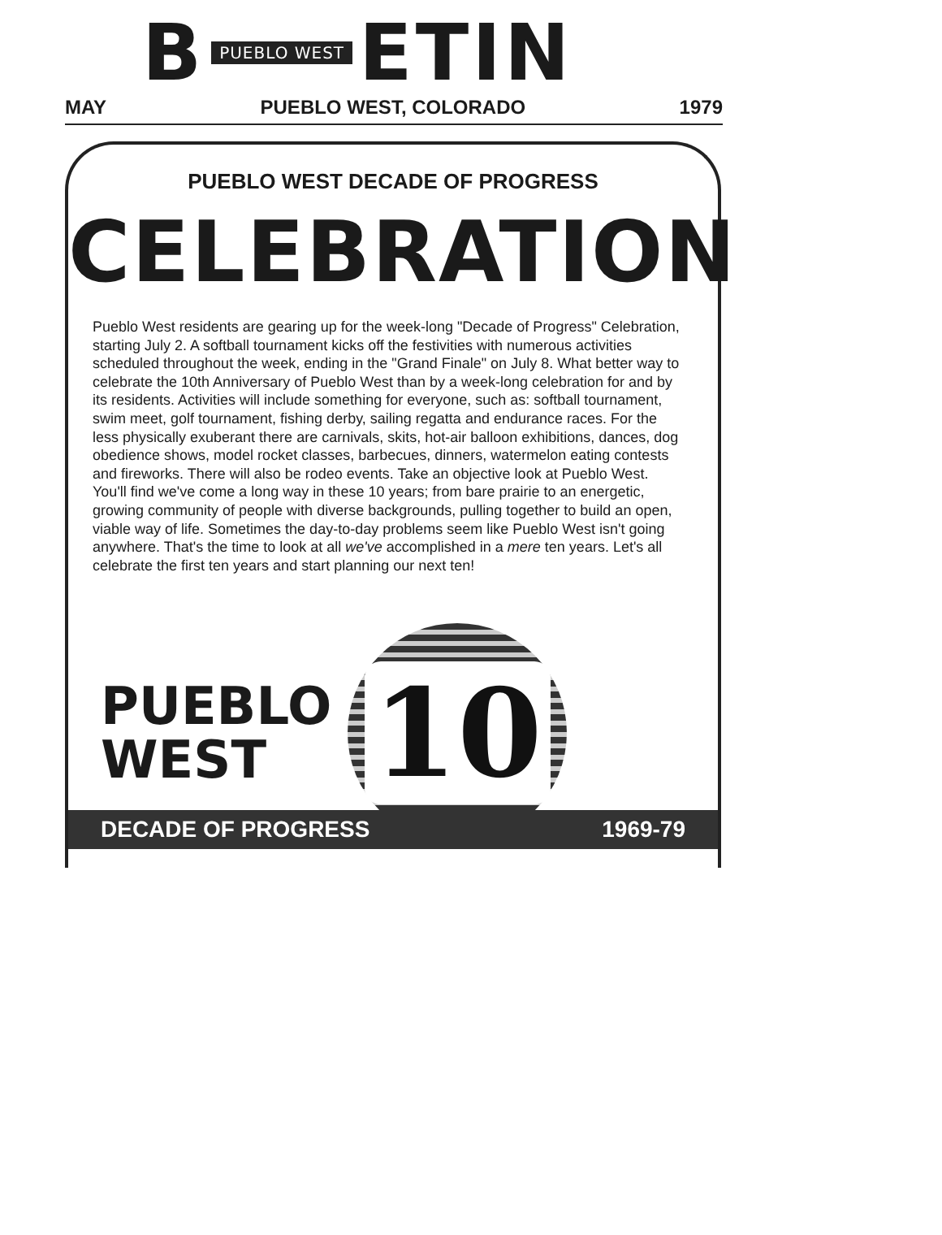B PUEBLO WEST ETIN
MAY PUEBLO WEST, COLORADO 1979
PUEBLO WEST DECADE OF PROGRESS
CELEBRATION
Pueblo West residents are gearing up for the week-long "Decade of Progress" Celebration, starting July 2. A softball tournament kicks off the festivities with numerous activities scheduled throughout the week, ending in the "Grand Finale" on July 8. What better way to celebrate the 10th Anniversary of Pueblo West than by a week-long celebration for and by its residents. Activities will include something for everyone, such as: softball tournament, swim meet, golf tournament, fishing derby, sailing regatta and endurance races. For the less physically exuberant there are carnivals, skits, hot-air balloon exhibitions, dances, dog obedience shows, model rocket classes, barbecues, dinners, watermelon eating contests and fireworks. There will also be rodeo events. Take an objective look at Pueblo West. You'll find we've come a long way in these 10 years; from bare prairie to an energetic, growing community of people with diverse backgrounds, pulling together to build an open, viable way of life. Sometimes the day-to-day problems seem like Pueblo West isn't going anywhere. That's the time to look at all we've accomplished in a mere ten years. Let's all celebrate the first ten years and start planning our next ten!
PUEBLO
WEST
10
DECADE OF PROGRESS 1969-79